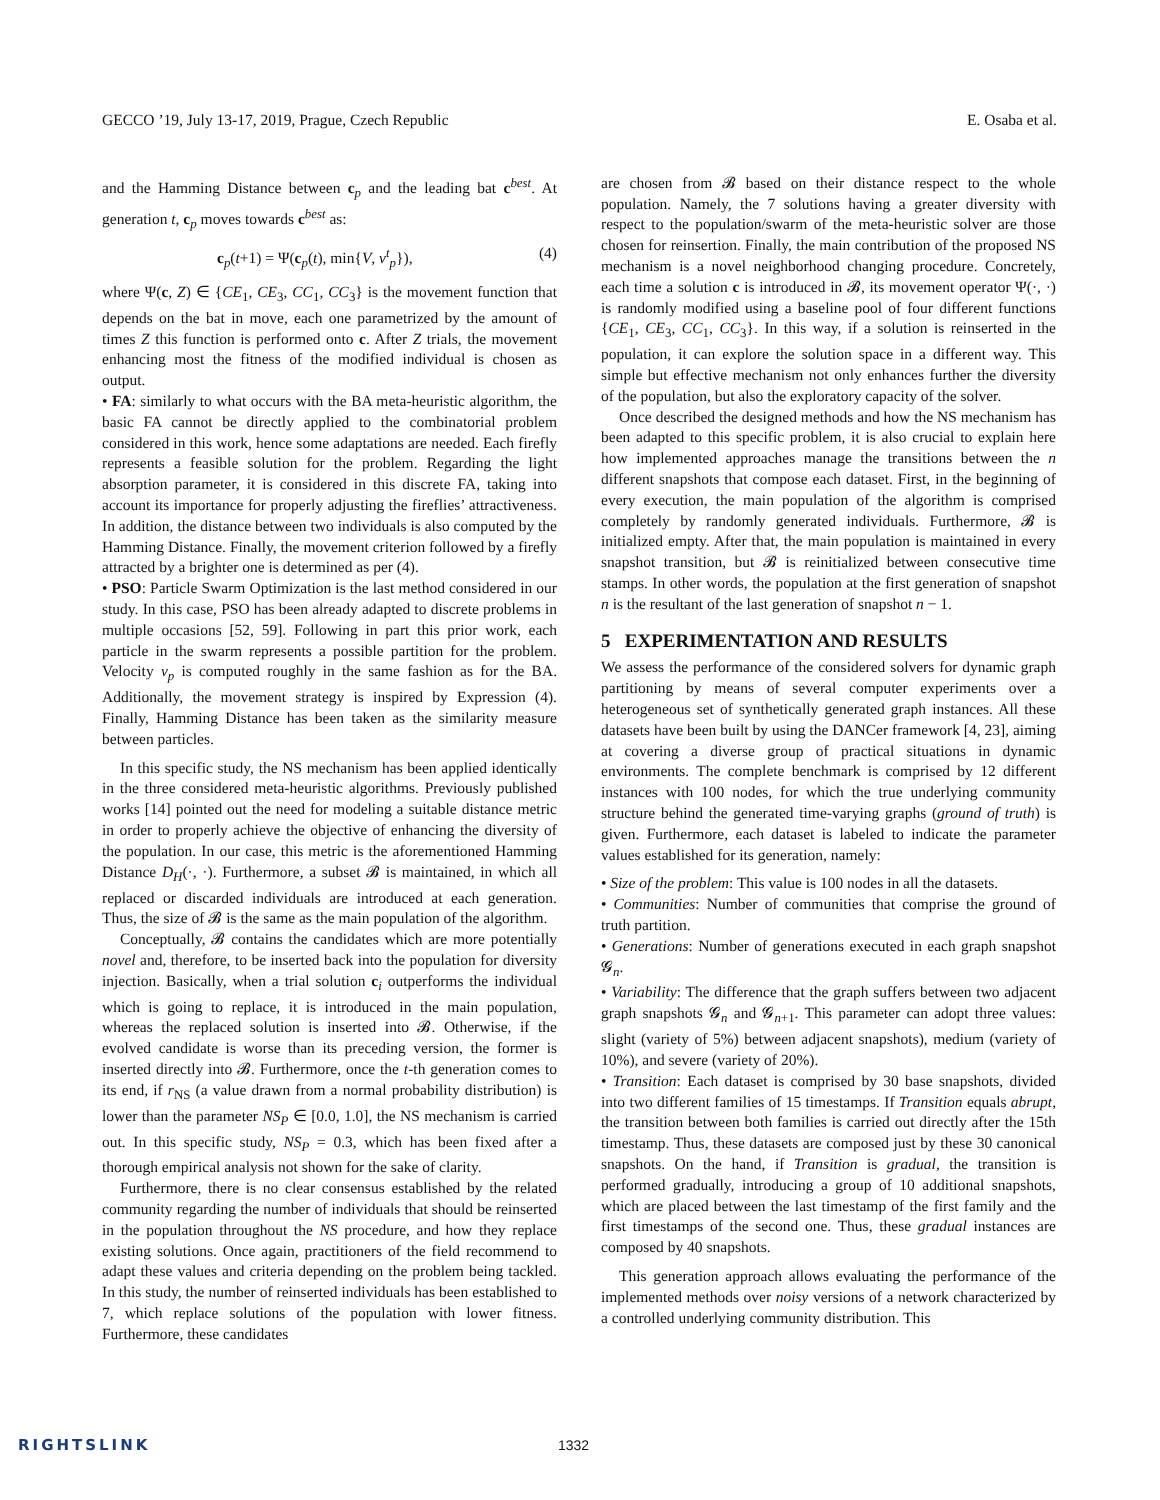GECCO ’19, July 13-17, 2019, Prague, Czech Republic E. Osaba et al.
and the Hamming Distance between c<sub>p</sub> and the leading bat c<sup>best</sup>. At generation t, c<sub>p</sub> moves towards c<sup>best</sup> as:
c<sub>p</sub>(t+1) = Ψ(c<sub>p</sub>(t), min{V, v<sup>t</sup><sub>p</sub>}), (4)
where Ψ(c, Z) ∈ {CE<sub>1</sub>, CE<sub>3</sub>, CC<sub>1</sub>, CC<sub>3</sub>} is the movement function that depends on the bat in move, each one parametrized by the amount of times Z this function is performed onto c. After Z trials, the movement enhancing most the fitness of the modified individual is chosen as output.
• FA: similarly to what occurs with the BA meta-heuristic algorithm, the basic FA cannot be directly applied to the combinatorial problem considered in this work, hence some adaptations are needed. Each firefly represents a feasible solution for the problem. Regarding the light absorption parameter, it is considered in this discrete FA, taking into account its importance for properly adjusting the fireflies’ attractiveness. In addition, the distance between two individuals is also computed by the Hamming Distance. Finally, the movement criterion followed by a firefly attracted by a brighter one is determined as per (4).
• PSO: Particle Swarm Optimization is the last method considered in our study. In this case, PSO has been already adapted to discrete problems in multiple occasions [52, 59]. Following in part this prior work, each particle in the swarm represents a possible partition for the problem. Velocity v<sub>p</sub> is computed roughly in the same fashion as for the BA. Additionally, the movement strategy is inspired by Expression (4). Finally, Hamming Distance has been taken as the similarity measure between particles.
In this specific study, the NS mechanism has been applied identically in the three considered meta-heuristic algorithms. Previously published works [14] pointed out the need for modeling a suitable distance metric in order to properly achieve the objective of enhancing the diversity of the population. In our case, this metric is the aforementioned Hamming Distance D<sub>H</sub>(·, ·). Furthermore, a subset 𝓑 is maintained, in which all replaced or discarded individuals are introduced at each generation. Thus, the size of 𝓑 is the same as the main population of the algorithm.
Conceptually, 𝓑 contains the candidates which are more potentially novel and, therefore, to be inserted back into the population for diversity injection. Basically, when a trial solution c<sub>i</sub> outperforms the individual which is going to replace, it is introduced in the main population, whereas the replaced solution is inserted into 𝓑. Otherwise, if the evolved candidate is worse than its preceding version, the former is inserted directly into 𝓑. Furthermore, once the t-th generation comes to its end, if r<sub>NS</sub> (a value drawn from a normal probability distribution) is lower than the parameter NS<sub>P</sub> ∈ [0.0, 1.0], the NS mechanism is carried out. In this specific study, NS<sub>P</sub> = 0.3, which has been fixed after a thorough empirical analysis not shown for the sake of clarity.
Furthermore, there is no clear consensus established by the related community regarding the number of individuals that should be reinserted in the population throughout the NS procedure, and how they replace existing solutions. Once again, practitioners of the field recommend to adapt these values and criteria depending on the problem being tackled. In this study, the number of reinserted individuals has been established to 7, which replace solutions of the population with lower fitness. Furthermore, these candidates
are chosen from 𝓑 based on their distance respect to the whole population. Namely, the 7 solutions having a greater diversity with respect to the population/swarm of the meta-heuristic solver are those chosen for reinsertion. Finally, the main contribution of the proposed NS mechanism is a novel neighborhood changing procedure. Concretely, each time a solution c is introduced in 𝓑, its movement operator Ψ(·, ·) is randomly modified using a baseline pool of four different functions {CE<sub>1</sub>, CE<sub>3</sub>, CC<sub>1</sub>, CC<sub>3</sub>}. In this way, if a solution is reinserted in the population, it can explore the solution space in a different way. This simple but effective mechanism not only enhances further the diversity of the population, but also the exploratory capacity of the solver.
Once described the designed methods and how the NS mechanism has been adapted to this specific problem, it is also crucial to explain here how implemented approaches manage the transitions between the n different snapshots that compose each dataset. First, in the beginning of every execution, the main population of the algorithm is comprised completely by randomly generated individuals. Furthermore, 𝓑 is initialized empty. After that, the main population is maintained in every snapshot transition, but 𝓑 is reinitialized between consecutive time stamps. In other words, the population at the first generation of snapshot n is the resultant of the last generation of snapshot n − 1.
5 EXPERIMENTATION AND RESULTS
We assess the performance of the considered solvers for dynamic graph partitioning by means of several computer experiments over a heterogeneous set of synthetically generated graph instances. All these datasets have been built by using the DANCer framework [4, 23], aiming at covering a diverse group of practical situations in dynamic environments. The complete benchmark is comprised by 12 different instances with 100 nodes, for which the true underlying community structure behind the generated time-varying graphs (ground of truth) is given. Furthermore, each dataset is labeled to indicate the parameter values established for its generation, namely:
• Size of the problem: This value is 100 nodes in all the datasets.
• Communities: Number of communities that comprise the ground of truth partition.
• Generations: Number of generations executed in each graph snapshot 𝓖<sub>n</sub>.
• Variability: The difference that the graph suffers between two adjacent graph snapshots 𝓖<sub>n</sub> and 𝓖<sub>n+1</sub>. This parameter can adopt three values: slight (variety of 5%) between adjacent snapshots), medium (variety of 10%), and severe (variety of 20%).
• Transition: Each dataset is comprised by 30 base snapshots, divided into two different families of 15 timestamps. If Transition equals abrupt, the transition between both families is carried out directly after the 15th timestamp. Thus, these datasets are composed just by these 30 canonical snapshots. On the hand, if Transition is gradual, the transition is performed gradually, introducing a group of 10 additional snapshots, which are placed between the last timestamp of the first family and the first timestamps of the second one. Thus, these gradual instances are composed by 40 snapshots.
This generation approach allows evaluating the performance of the implemented methods over noisy versions of a network characterized by a controlled underlying community distribution. This
RIGHTSLINK 1332